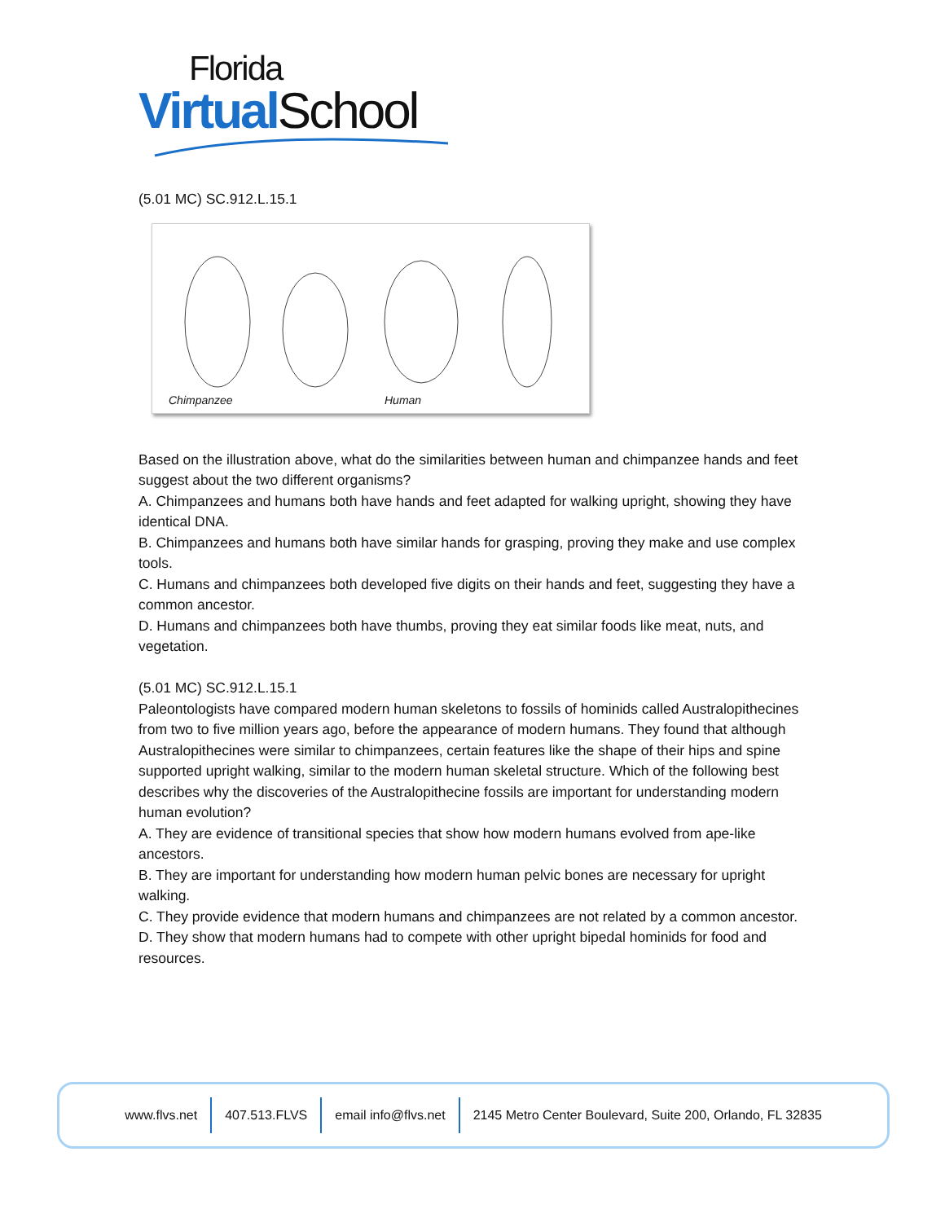Florida
Virtual School
(5.01 MC) SC.912.L.15.1
Chimpanzee Human
Based on the illustration above, what do the similarities between human and chimpanzee hands and feet suggest about the two different organisms?
A. Chimpanzees and humans both have hands and feet adapted for walking upright, showing they have identical DNA.
B. Chimpanzees and humans both have similar hands for grasping, proving they make and use complex tools.
C. Humans and chimpanzees both developed five digits on their hands and feet, suggesting they have a common ancestor.
D. Humans and chimpanzees both have thumbs, proving they eat similar foods like meat, nuts, and vegetation.
(5.01 MC) SC.912.L.15.1
Paleontologists have compared modern human skeletons to fossils of hominids called Australopithecines from two to five million years ago, before the appearance of modern humans. They found that although Australopithecines were similar to chimpanzees, certain features like the shape of their hips and spine supported upright walking, similar to the modern human skeletal structure. Which of the following best describes why the discoveries of the Australopithecine fossils are important for understanding modern human evolution?
A. They are evidence of transitional species that show how modern humans evolved from ape-like ancestors.
B. They are important for understanding how modern human pelvic bones are necessary for upright walking.
C. They provide evidence that modern humans and chimpanzees are not related by a common ancestor.
D. They show that modern humans had to compete with other upright bipedal hominids for food and resources.
www.flvs.net 407.513.FLVS email info@flvs.net
2145 Metro Center Boulevard, Suite 200, Orlando, FL 32835